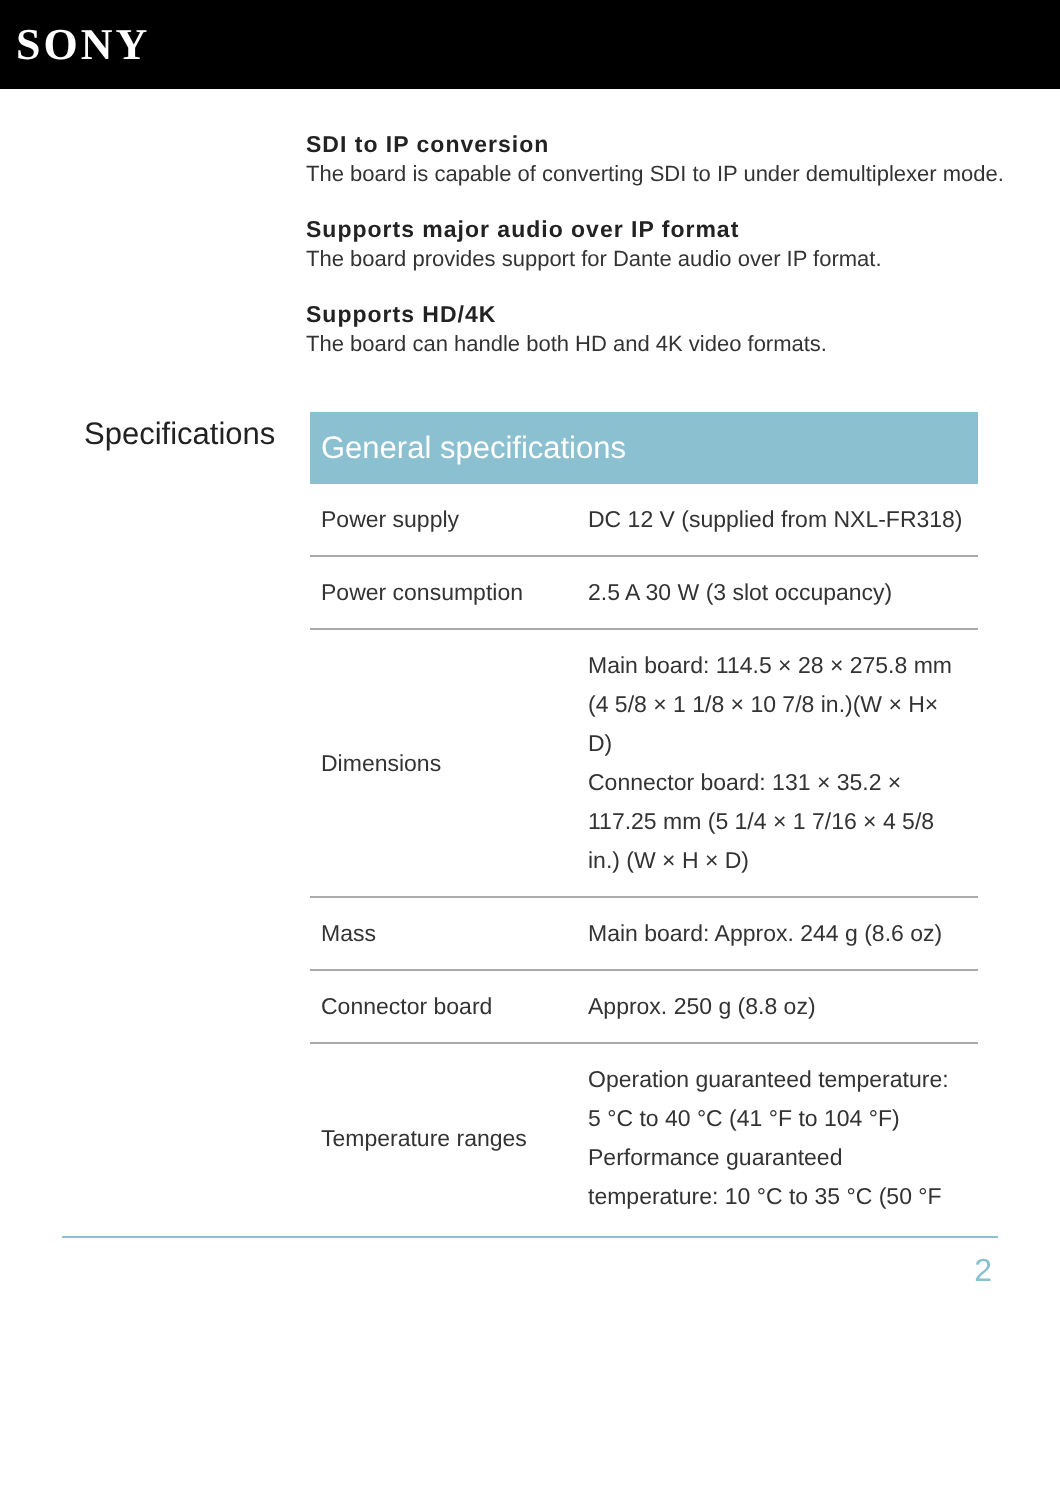SONY
SDI to IP conversion
The board is capable of converting SDI to IP under demultiplexer mode.
Supports major audio over IP format
The board provides support for Dante audio over IP format.
Supports HD/4K
The board can handle both HD and 4K video formats.
Specifications
| General specifications | |
| --- | --- |
| Power supply | DC 12 V (supplied from NXL-FR318) |
| Power consumption | 2.5 A 30 W (3 slot occupancy) |
| Dimensions | Main board: 114.5 × 28 × 275.8 mm (4 5/8 × 1 1/8 × 10 7/8 in.)(W × H× D) Connector board: 131 × 35.2 × 117.25 mm (5 1/4 × 1 7/16 × 4 5/8 in.) (W × H × D) |
| Mass | Main board: Approx. 244 g (8.6 oz) |
| Connector board | Approx. 250 g (8.8 oz) |
| Temperature ranges | Operation guaranteed temperature: 5 °C to 40 °C (41 °F to 104 °F) Performance guaranteed temperature: 10 °C to 35 °C (50 °F |
2